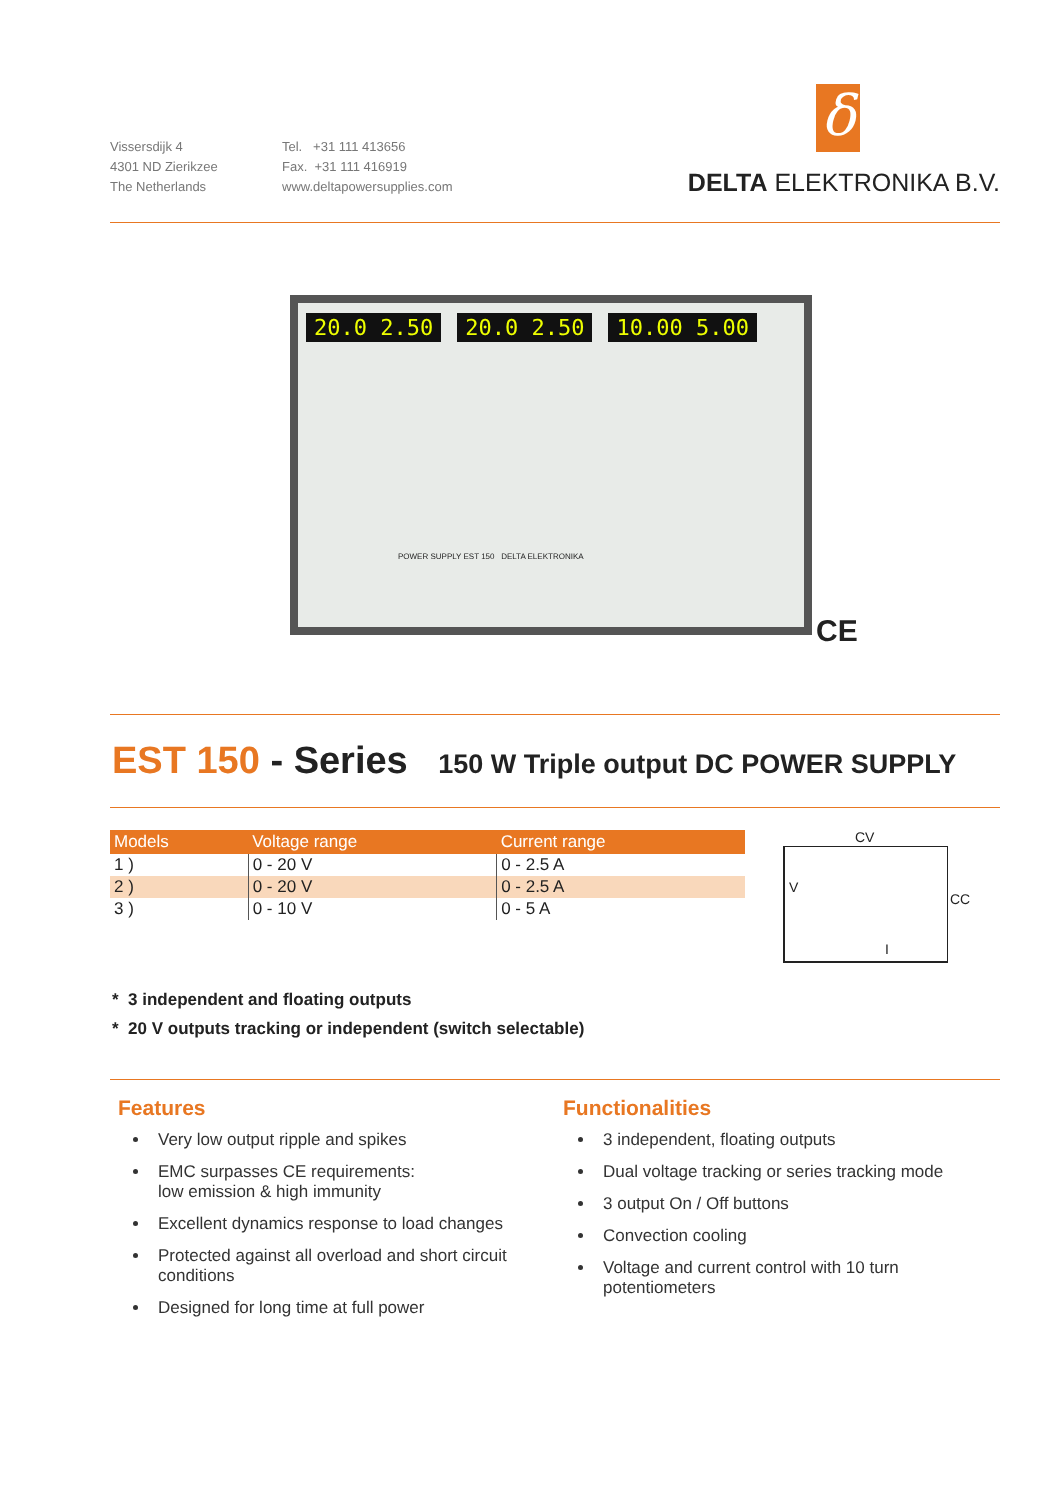Vissersdijk 4
4301 ND Zierikzee
The Netherlands
Tel. +31 111 413656
Fax. +31 111 416919
www.deltapowersupplies.com
δ
DELTA ELEKTRONIKA B.V.
20.0 2.50 20.0 2.50 10.00 5.00
POWER SUPPLY EST 150 DELTA ELEKTRONIKA
CE
EST 150 - Series 150 W Triple output DC POWER SUPPLY
| Models | Voltage range | Current range |
| --- | --- | --- |
| 1 ) | 0 - 20 V | 0 - 2.5 A |
| 2 ) | 0 - 20 V | 0 - 2.5 A |
| 3 ) | 0 - 10 V | 0 - 5 A |
CV
V
CC
I
* 3 independent and floating outputs
* 20 V outputs tracking or independent (switch selectable)
Features
Very low output ripple and spikes
EMC surpasses CE requirements:
low emission & high immunity
Excellent dynamics response to load changes
Protected against all overload and short circuit conditions
Designed for long time at full power
Functionalities
3 independent, floating outputs
Dual voltage tracking or series tracking mode
3 output On / Off buttons
Convection cooling
Voltage and current control with 10 turn potentiometers